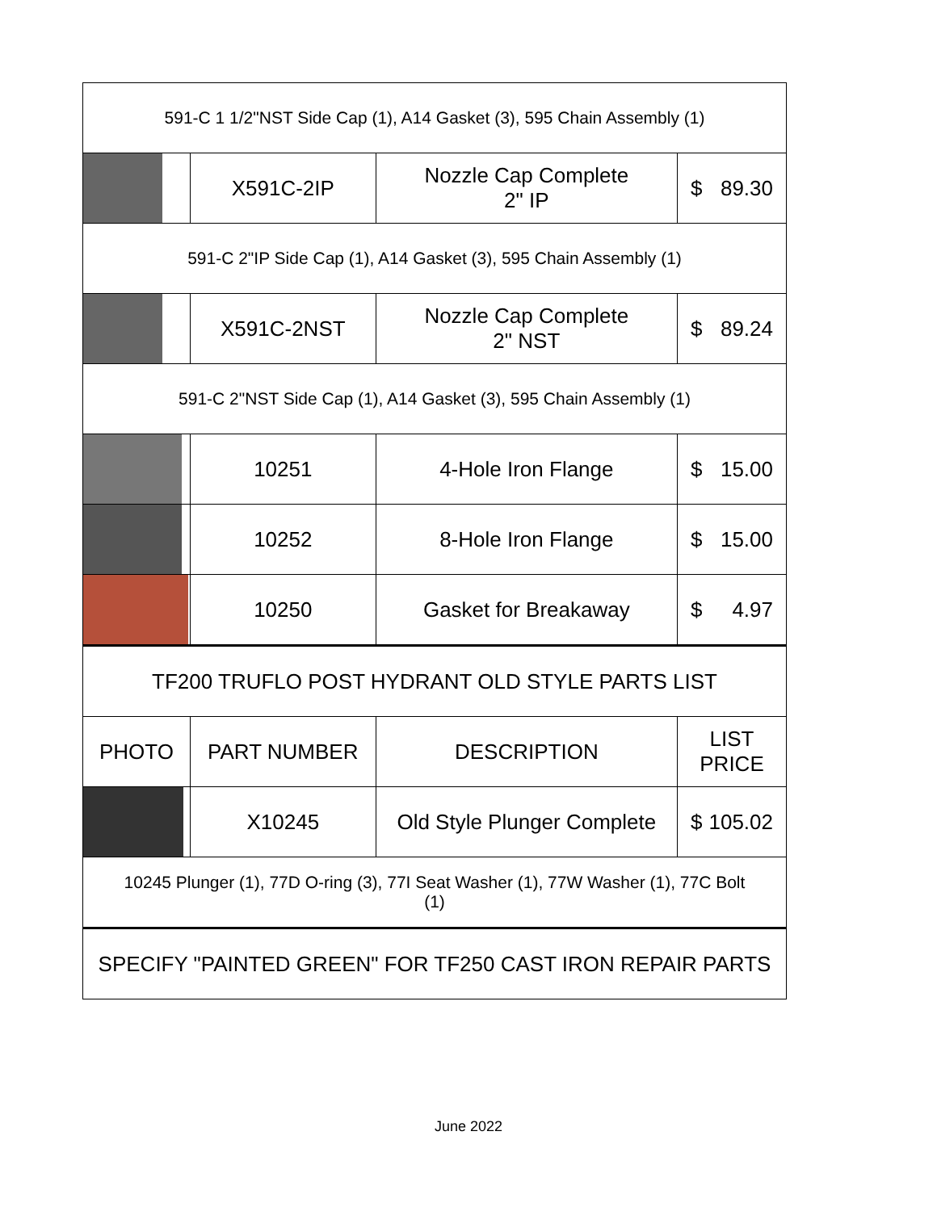| 591-C 1 1/2"NST Side Cap (1), A14 Gasket (3), 595 Chain Assembly (1) | | | |
| | X591C-2IP | Nozzle Cap Complete 2" IP | $ 89.30 |
| 591-C 2"IP Side Cap (1), A14 Gasket (3), 595 Chain Assembly (1) | | | |
| | X591C-2NST | Nozzle Cap Complete 2" NST | $ 89.24 |
| 591-C 2"NST Side Cap (1), A14 Gasket (3), 595 Chain Assembly (1) | | | |
| | 10251 | 4-Hole Iron Flange | $ 15.00 |
| | 10252 | 8-Hole Iron Flange | $ 15.00 |
| | 10250 | Gasket for Breakaway | $ 4.97 |
| TF200 TRUFLO POST HYDRANT OLD STYLE PARTS LIST | | | |
| PHOTO | PART NUMBER | DESCRIPTION | LIST PRICE |
| | X10245 | Old Style Plunger Complete | $ 105.02 |
| 10245 Plunger (1), 77D O-ring (3), 77I Seat Washer (1), 77W Washer (1), 77C Bolt (1) | | | |
| SPECIFY "PAINTED GREEN" FOR TF250 CAST IRON REPAIR PARTS | | | |
June 2022